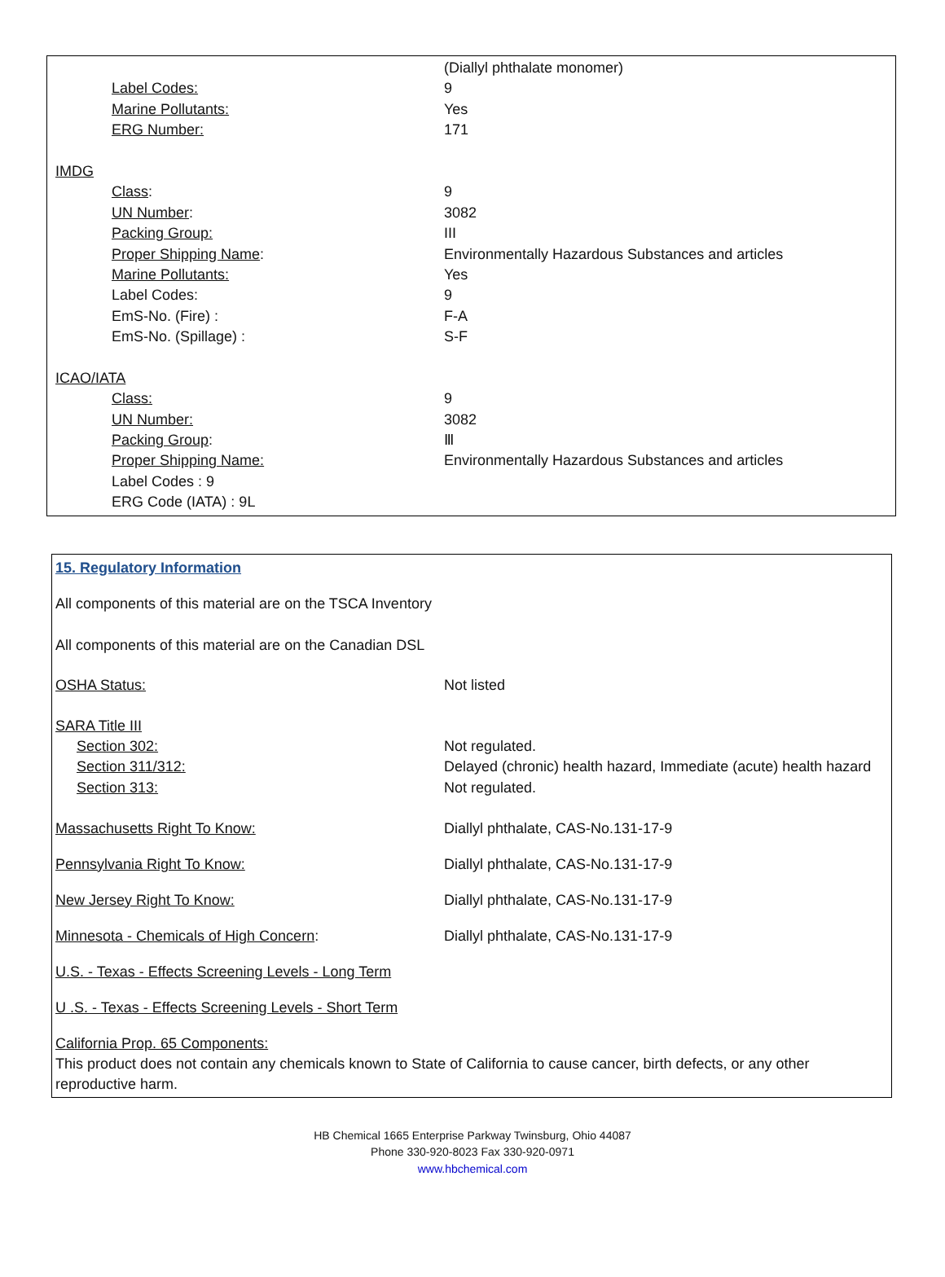| | (Diallyl phthalate monomer) |
| Label Codes: | 9 |
| Marine Pollutants: | Yes |
| ERG Number: | 171 |
| IMDG | |
| Class : | 9 |
| UN Number : | 3082 |
| Packing Group: | III |
| Proper Shipping Name : | Environmentally Hazardous Substances and articles |
| Marine Pollutants: | Yes |
| Label Codes: | 9 |
| EmS-No. (Fire) : | F-A |
| EmS-No. (Spillage) : | S-F |
| ICAO/IATA | |
| Class: | 9 |
| UN Number: | 3082 |
| Packing Group : | Ⅲ |
| Proper Shipping Name: | Environmentally Hazardous Substances and articles |
| Label Codes : 9 | |
| ERG Code (IATA) : 9L | |
15. Regulatory Information
All components of this material are on the TSCA Inventory
All components of this material are on the Canadian DSL
| OSHA Status: | Not listed |
| SARA Title III | |
| Section 302: | Not regulated. |
| Section 311/312: | Delayed (chronic) health hazard, Immediate (acute) health hazard |
| Section 313: | Not regulated. |
| Massachusetts Right To Know: | Diallyl phthalate, CAS-No.131-17-9 |
| Pennsylvania Right To Know: | Diallyl phthalate, CAS-No.131-17-9 |
| New Jersey Right To Know: | Diallyl phthalate, CAS-No.131-17-9 |
| Minnesota - Chemicals of High Concern : | Diallyl phthalate, CAS-No.131-17-9 |
| U.S. - Texas - Effects Screening Levels - Long Term | |
| U .S. - Texas - Effects Screening Levels - Short Term | |
California Prop. 65 Components:
This product does not contain any chemicals known to State of California to cause cancer, birth defects, or any other reproductive harm.
HB Chemical 1665 Enterprise Parkway Twinsburg, Ohio 44087
Phone 330-920-8023 Fax 330-920-0971
www.hbchemical.com